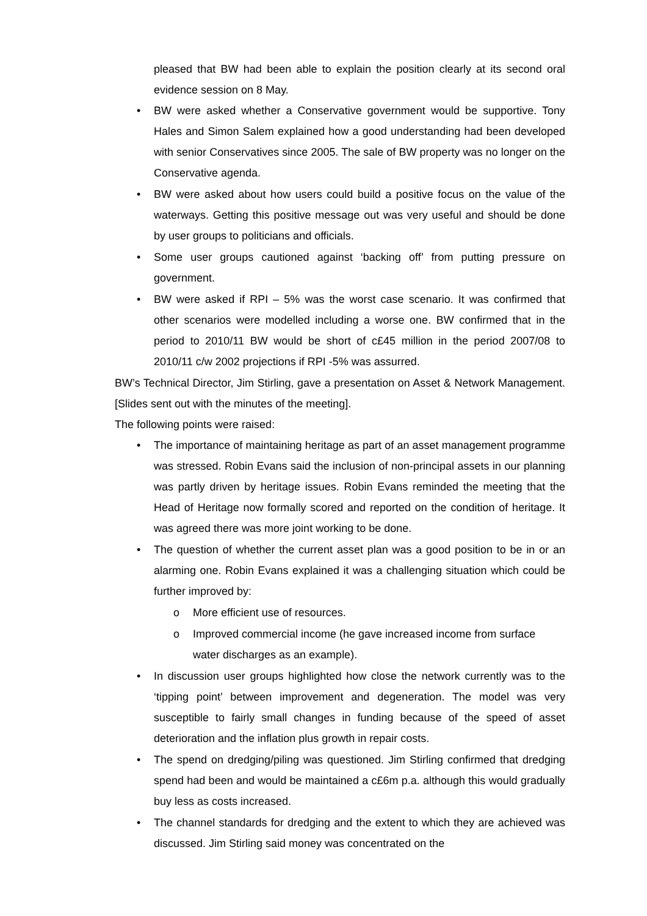pleased that BW had been able to explain the position clearly at its second oral evidence session on 8 May.
• BW were asked whether a Conservative government would be supportive. Tony Hales and Simon Salem explained how a good understanding had been developed with senior Conservatives since 2005. The sale of BW property was no longer on the Conservative agenda.
• BW were asked about how users could build a positive focus on the value of the waterways. Getting this positive message out was very useful and should be done by user groups to politicians and officials.
• Some user groups cautioned against ‘backing off’ from putting pressure on government.
• BW were asked if RPI – 5% was the worst case scenario. It was confirmed that other scenarios were modelled including a worse one. BW confirmed that in the period to 2010/11 BW would be short of c£45 million in the period 2007/08 to 2010/11 c/w 2002 projections if RPI -5% was assurred.
BW’s Technical Director, Jim Stirling, gave a presentation on Asset & Network Management. [Slides sent out with the minutes of the meeting].
The following points were raised:
• The importance of maintaining heritage as part of an asset management programme was stressed. Robin Evans said the inclusion of non-principal assets in our planning was partly driven by heritage issues. Robin Evans reminded the meeting that the Head of Heritage now formally scored and reported on the condition of heritage. It was agreed there was more joint working to be done.
• The question of whether the current asset plan was a good position to be in or an alarming one. Robin Evans explained it was a challenging situation which could be further improved by:
o More efficient use of resources.
o Improved commercial income (he gave increased income from surface water discharges as an example).
• In discussion user groups highlighted how close the network currently was to the ‘tipping point’ between improvement and degeneration. The model was very susceptible to fairly small changes in funding because of the speed of asset deterioration and the inflation plus growth in repair costs.
• The spend on dredging/piling was questioned. Jim Stirling confirmed that dredging spend had been and would be maintained a c£6m p.a. although this would gradually buy less as costs increased.
• The channel standards for dredging and the extent to which they are achieved was discussed. Jim Stirling said money was concentrated on the